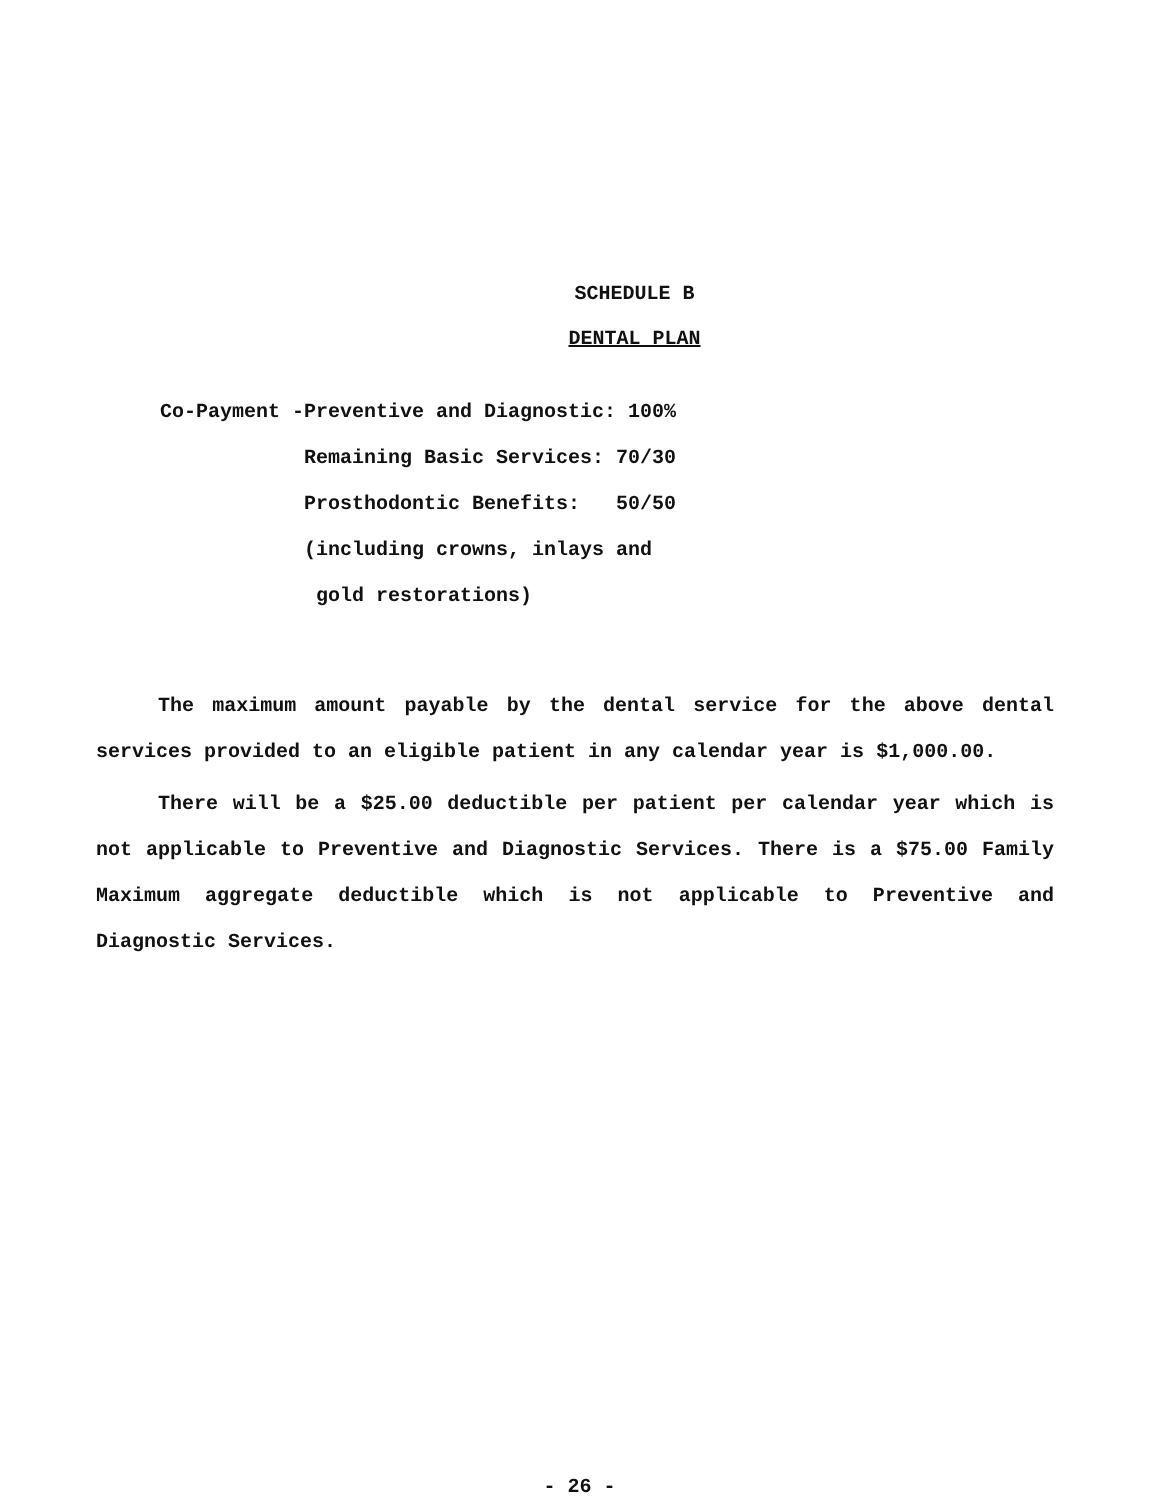SCHEDULE B
DENTAL PLAN
| Co-Payment - | Preventive and Diagnostic: | 100% |
| | Remaining Basic Services: | 70/30 |
| | Prosthodontic Benefits: | 50/50 |
| | (including crowns, inlays and gold restorations) | |
The maximum amount payable by the dental service for the above dental services provided to an eligible patient in any calendar year is $1,000.00.
There will be a $25.00 deductible per patient per calendar year which is not applicable to Preventive and Diagnostic Services. There is a $75.00 Family Maximum aggregate deductible which is not applicable to Preventive and Diagnostic Services.
- 26 -